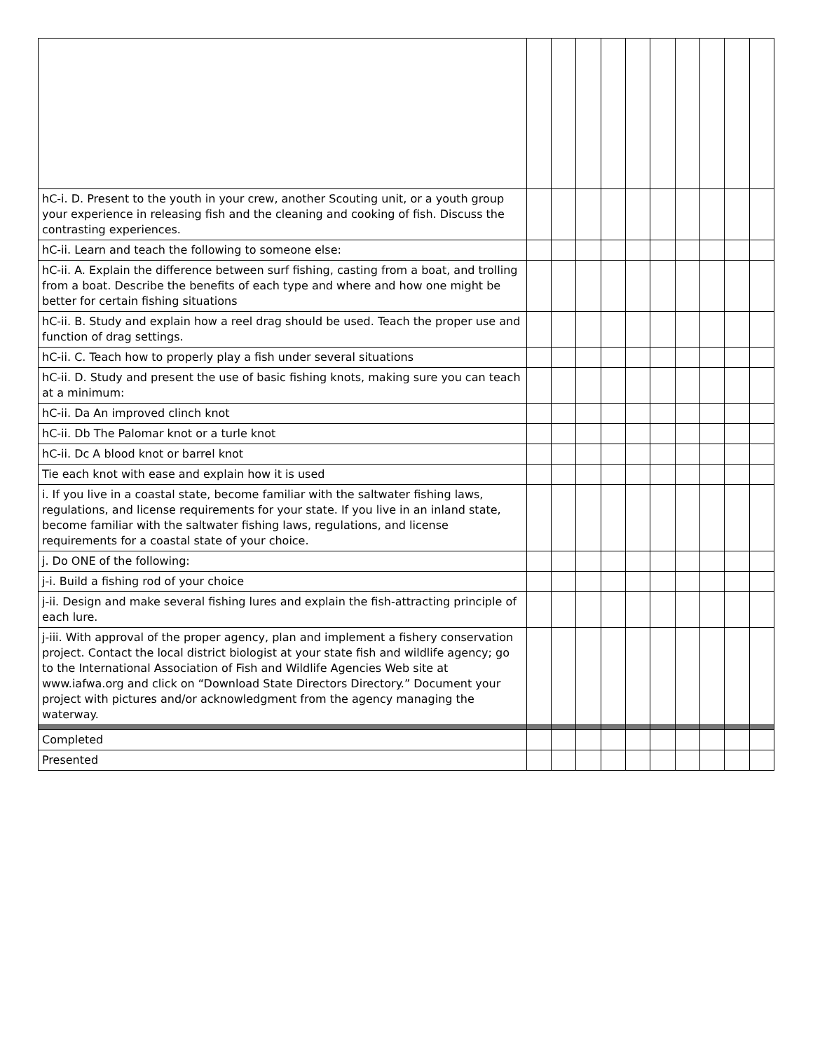| hC-i. D. Present to the youth in your crew, another Scouting unit, or a youth group your experience in releasing fish and the cleaning and cooking of fish. Discuss the contrasting experiences. | | | | | | | | | | |
| hC-ii. Learn and teach the following to someone else: | | | | | | | | | | |
| hC-ii. A. Explain the difference between surf fishing, casting from a boat, and trolling from a boat. Describe the benefits of each type and where and how one might be better for certain fishing situations | | | | | | | | | | |
| hC-ii. B. Study and explain how a reel drag should be used. Teach the proper use and function of drag settings. | | | | | | | | | | |
| hC-ii. C. Teach how to properly play a fish under several situations | | | | | | | | | | |
| hC-ii. D. Study and present the use of basic fishing knots, making sure you can teach at a minimum: | | | | | | | | | | |
| hC-ii. Da An improved clinch knot | | | | | | | | | | |
| hC-ii. Db The Palomar knot or a turle knot | | | | | | | | | | |
| hC-ii. Dc A blood knot or barrel knot | | | | | | | | | | |
| Tie each knot with ease and explain how it is used | | | | | | | | | | |
| i. If you live in a coastal state, become familiar with the saltwater fishing laws, regulations, and license requirements for your state. If you live in an inland state, become familiar with the saltwater fishing laws, regulations, and license requirements for a coastal state of your choice. | | | | | | | | | | |
| j. Do ONE of the following: | | | | | | | | | | |
| j-i. Build a fishing rod of your choice | | | | | | | | | | |
| j-ii. Design and make several fishing lures and explain the fish-attracting principle of each lure. | | | | | | | | | | |
| j-iii. With approval of the proper agency, plan and implement a fishery conservation project. Contact the local district biologist at your state fish and wildlife agency; go to the International Association of Fish and Wildlife Agencies Web site at www.iafwa.org and click on “Download State Directors Directory.” Document your project with pictures and/or acknowledgment from the agency managing the waterway. | | | | | | | | | | |
| Completed | | | | | | | | | | |
| Presented | | | | | | | | | | |